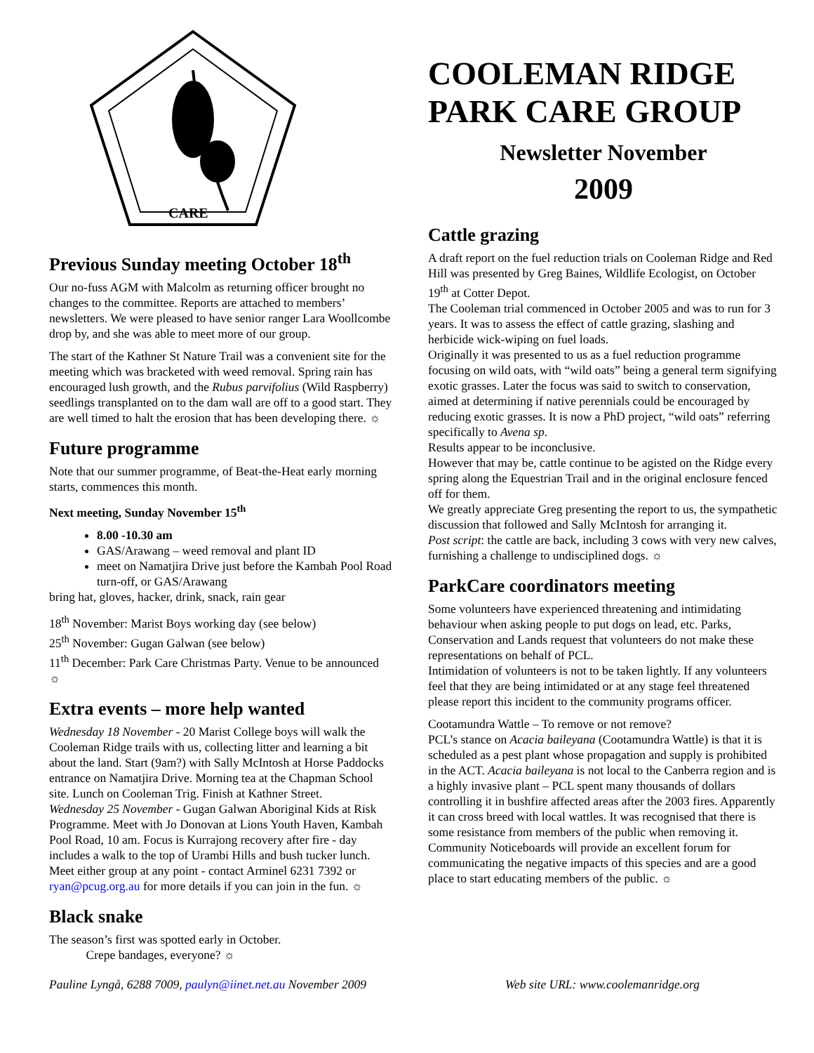CARE
Previous Sunday meeting October 18<sup>th</sup>
Our no-fuss AGM with Malcolm as returning officer brought no changes to the committee. Reports are attached to members’ newsletters. We were pleased to have senior ranger Lara Woollcombe drop by, and she was able to meet more of our group.
The start of the Kathner St Nature Trail was a convenient site for the meeting which was bracketed with weed removal. Spring rain has encouraged lush growth, and the Rubus parvifolius (Wild Raspberry) seedlings transplanted on to the dam wall are off to a good start. They are well timed to halt the erosion that has been developing there. ☼
Future programme
Note that our summer programme, of Beat-the-Heat early morning starts, commences this month.
Next meeting, Sunday November 15<sup>th</sup>
8.00 -10.30 am
GAS/Arawang – weed removal and plant ID
meet on Namatjira Drive just before the Kambah Pool Road turn-off, or GAS/Arawang
bring hat, gloves, hacker, drink, snack, rain gear
18<sup>th</sup> November: Marist Boys working day (see below)
25<sup>th</sup> November: Gugan Galwan (see below)
11<sup>th</sup> December: Park Care Christmas Party. Venue to be announced ☼
Extra events – more help wanted
Wednesday 18 November - 20 Marist College boys will walk the Cooleman Ridge trails with us, collecting litter and learning a bit about the land. Start (9am?) with Sally McIntosh at Horse Paddocks entrance on Namatjira Drive. Morning tea at the Chapman School site. Lunch on Cooleman Trig. Finish at Kathner Street.
Wednesday 25 November - Gugan Galwan Aboriginal Kids at Risk Programme. Meet with Jo Donovan at Lions Youth Haven, Kambah Pool Road, 10 am. Focus is Kurrajong recovery after fire - day includes a walk to the top of Urambi Hills and bush tucker lunch.
Meet either group at any point - contact Arminel 6231 7392 or ryan@pcug.org.au for more details if you can join in the fun. ☼
Black snake
The season’s first was spotted early in October.
Crepe bandages, everyone? ☼
COOLEMAN RIDGE PARK CARE GROUP
Newsletter November
2009
Cattle grazing
A draft report on the fuel reduction trials on Cooleman Ridge and Red Hill was presented by Greg Baines, Wildlife Ecologist, on October 19<sup>th</sup> at Cotter Depot.
The Cooleman trial commenced in October 2005 and was to run for 3 years. It was to assess the effect of cattle grazing, slashing and herbicide wick-wiping on fuel loads.
Originally it was presented to us as a fuel reduction programme focusing on wild oats, with “wild oats” being a general term signifying exotic grasses. Later the focus was said to switch to conservation, aimed at determining if native perennials could be encouraged by reducing exotic grasses. It is now a PhD project, “wild oats” referring specifically to Avena sp.
Results appear to be inconclusive.
However that may be, cattle continue to be agisted on the Ridge every spring along the Equestrian Trail and in the original enclosure fenced off for them.
We greatly appreciate Greg presenting the report to us, the sympathetic discussion that followed and Sally McIntosh for arranging it.
Post script: the cattle are back, including 3 cows with very new calves, furnishing a challenge to undisciplined dogs. ☼
ParkCare coordinators meeting
Some volunteers have experienced threatening and intimidating behaviour when asking people to put dogs on lead, etc. Parks, Conservation and Lands request that volunteers do not make these representations on behalf of PCL.
Intimidation of volunteers is not to be taken lightly. If any volunteers feel that they are being intimidated or at any stage feel threatened please report this incident to the community programs officer.
Cootamundra Wattle – To remove or not remove?
PCL’s stance on Acacia baileyana (Cootamundra Wattle) is that it is scheduled as a pest plant whose propagation and supply is prohibited in the ACT. Acacia baileyana is not local to the Canberra region and is a highly invasive plant – PCL spent many thousands of dollars controlling it in bushfire affected areas after the 2003 fires. Apparently it can cross breed with local wattles. It was recognised that there is some resistance from members of the public when removing it. Community Noticeboards will provide an excellent forum for communicating the negative impacts of this species and are a good place to start educating members of the public. ☼
Pauline Lyngå, 6288 7009, paulyn@iinet.net.au November 2009 Web site URL: www.coolemanridge.org